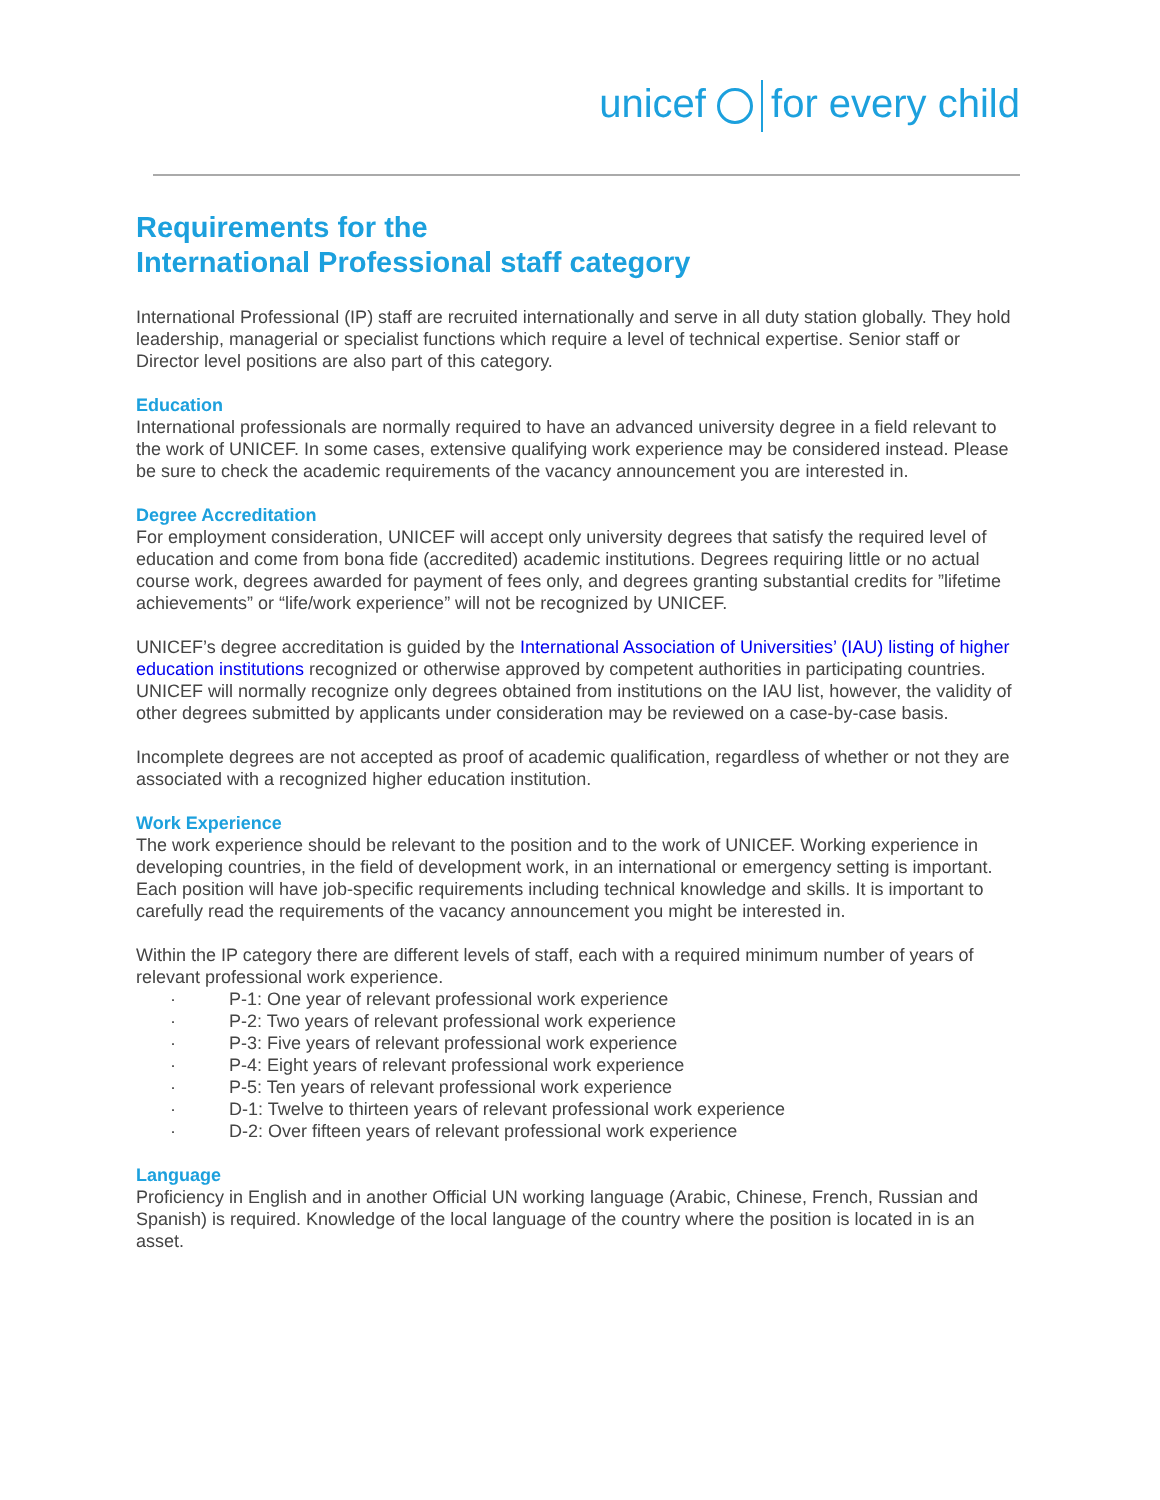unicef for every child
Requirements for the
International Professional staff category
International Professional (IP) staff are recruited internationally and serve in all duty station globally. They hold leadership, managerial or specialist functions which require a level of technical expertise. Senior staff or Director level positions are also part of this category.
Education
International professionals are normally required to have an advanced university degree in a field relevant to the work of UNICEF. In some cases, extensive qualifying work experience may be considered instead. Please be sure to check the academic requirements of the vacancy announcement you are interested in.
Degree Accreditation
For employment consideration, UNICEF will accept only university degrees that satisfy the required level of education and come from bona fide (accredited) academic institutions. Degrees requiring little or no actual course work, degrees awarded for payment of fees only, and degrees granting substantial credits for ”lifetime achievements” or “life/work experience” will not be recognized by UNICEF.
UNICEF’s degree accreditation is guided by the International Association of Universities’ (IAU) listing of higher education institutions recognized or otherwise approved by competent authorities in participating countries. UNICEF will normally recognize only degrees obtained from institutions on the IAU list, however, the validity of other degrees submitted by applicants under consideration may be reviewed on a case-by-case basis.
Incomplete degrees are not accepted as proof of academic qualification, regardless of whether or not they are associated with a recognized higher education institution.
Work Experience
The work experience should be relevant to the position and to the work of UNICEF. Working experience in developing countries, in the field of development work, in an international or emergency setting is important. Each position will have job-specific requirements including technical knowledge and skills. It is important to carefully read the requirements of the vacancy announcement you might be interested in.
Within the IP category there are different levels of staff, each with a required minimum number of years of relevant professional work experience.
· P-1: One year of relevant professional work experience
· P-2: Two years of relevant professional work experience
· P-3: Five years of relevant professional work experience
· P-4: Eight years of relevant professional work experience
· P-5: Ten years of relevant professional work experience
· D-1: Twelve to thirteen years of relevant professional work experience
· D-2: Over fifteen years of relevant professional work experience
Language
Proficiency in English and in another Official UN working language (Arabic, Chinese, French, Russian and Spanish) is required. Knowledge of the local language of the country where the position is located in is an asset.